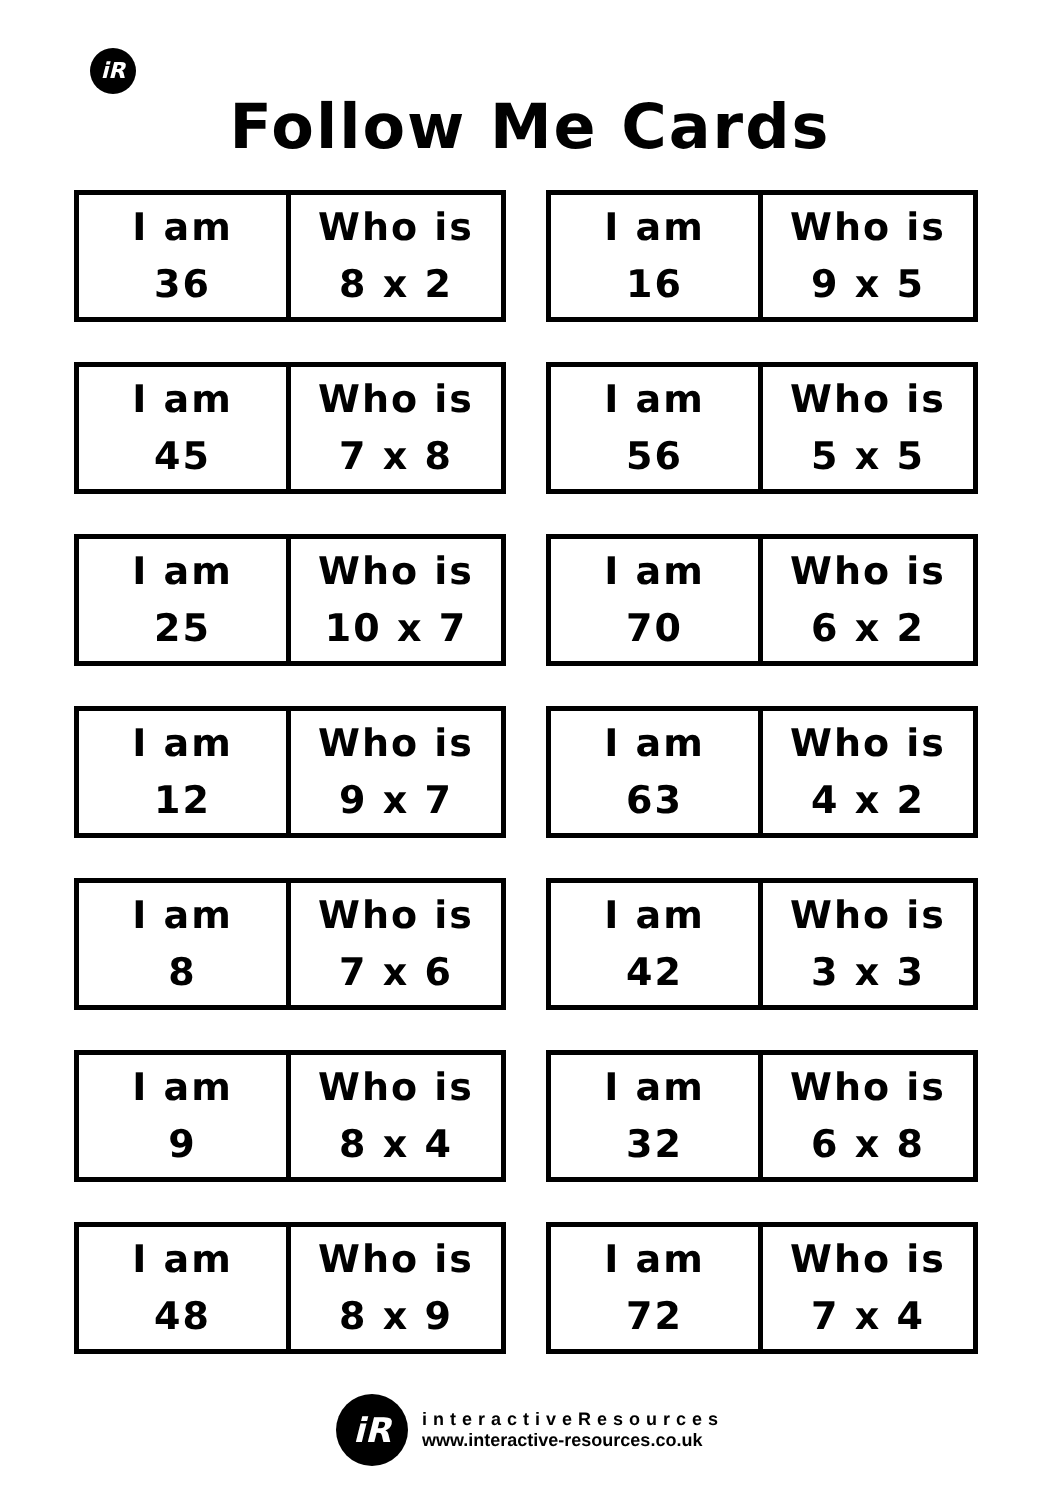iR
Follow Me Cards
| I am 36 | Who is 8 x 2 |
| I am 16 | Who is 9 x 5 |
| I am 45 | Who is 7 x 8 |
| I am 56 | Who is 5 x 5 |
| I am 25 | Who is 10 x 7 |
| I am 70 | Who is 6 x 2 |
| I am 12 | Who is 9 x 7 |
| I am 63 | Who is 4 x 2 |
| I am 8 | Who is 7 x 6 |
| I am 42 | Who is 3 x 3 |
| I am 9 | Who is 8 x 4 |
| I am 32 | Who is 6 x 8 |
| I am 48 | Who is 8 x 9 |
| I am 72 | Who is 7 x 4 |
iR
interactiveResources
www.interactive-resources.co.uk